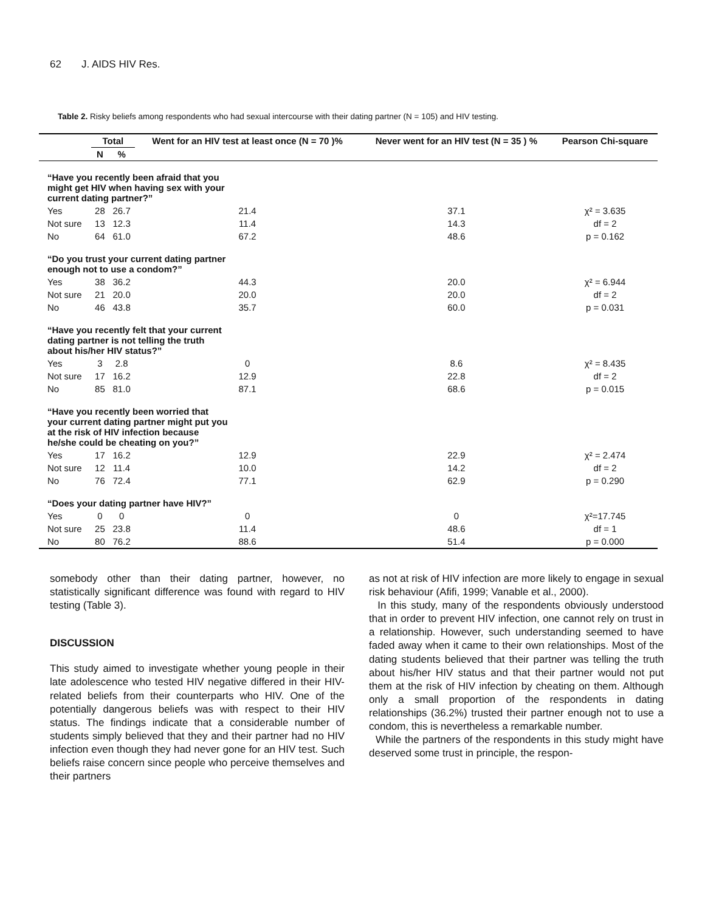62 J. AIDS HIV Res.
Table 2. Risky beliefs among respondents who had sexual intercourse with their dating partner (N = 105) and HIV testing.
| | Total | | Went for an HIV test at least once (N = 70 )% | Never went for an HIV test (N = 35 ) % | Pearson Chi-square |
| --- | --- | --- | --- | --- | --- |
| | N | % | | | |
| “Have you recently been afraid that you might get HIV when having sex with your current dating partner?” | | | | | |
| Yes | 28 | 26.7 | 21.4 | 37.1 | χ² = 3.635 |
| Not sure | 13 | 12.3 | 11.4 | 14.3 | df = 2 |
| No | 64 | 61.0 | 67.2 | 48.6 | p = 0.162 |
| “Do you trust your current dating partner enough not to use a condom?” | | | | | |
| Yes | 38 | 36.2 | 44.3 | 20.0 | χ² = 6.944 |
| Not sure | 21 | 20.0 | 20.0 | 20.0 | df = 2 |
| No | 46 | 43.8 | 35.7 | 60.0 | p = 0.031 |
| “Have you recently felt that your current dating partner is not telling the truth about his/her HIV status?” | | | | | |
| Yes | 3 | 2.8 | 0 | 8.6 | χ² = 8.435 |
| Not sure | 17 | 16.2 | 12.9 | 22.8 | df = 2 |
| No | 85 | 81.0 | 87.1 | 68.6 | p = 0.015 |
| “Have you recently been worried that your current dating partner might put you at the risk of HIV infection because he/she could be cheating on you?” | | | | | |
| Yes | 17 | 16.2 | 12.9 | 22.9 | χ² = 2.474 |
| Not sure | 12 | 11.4 | 10.0 | 14.2 | df = 2 |
| No | 76 | 72.4 | 77.1 | 62.9 | p = 0.290 |
| “Does your dating partner have HIV?” | | | | | |
| Yes | 0 | 0 | 0 | 0 | χ²=17.745 |
| Not sure | 25 | 23.8 | 11.4 | 48.6 | df = 1 |
| No | 80 | 76.2 | 88.6 | 51.4 | p = 0.000 |
somebody other than their dating partner, however, no statistically significant difference was found with regard to HIV testing (Table 3).
DISCUSSION
This study aimed to investigate whether young people in their late adolescence who tested HIV negative differed in their HIV-related beliefs from their counterparts who HIV. One of the potentially dangerous beliefs was with respect to their HIV status. The findings indicate that a considerable number of students simply believed that they and their partner had no HIV infection even though they had never gone for an HIV test. Such beliefs raise concern since people who perceive themselves and their partners
as not at risk of HIV infection are more likely to engage in sexual risk behaviour (Afifi, 1999; Vanable et al., 2000).
In this study, many of the respondents obviously understood that in order to prevent HIV infection, one cannot rely on trust in a relationship. However, such understanding seemed to have faded away when it came to their own relationships. Most of the dating students believed that their partner was telling the truth about his/her HIV status and that their partner would not put them at the risk of HIV infection by cheating on them. Although only a small proportion of the respondents in dating relationships (36.2%) trusted their partner enough not to use a condom, this is nevertheless a remarkable number.
While the partners of the respondents in this study might have deserved some trust in principle, the respon-